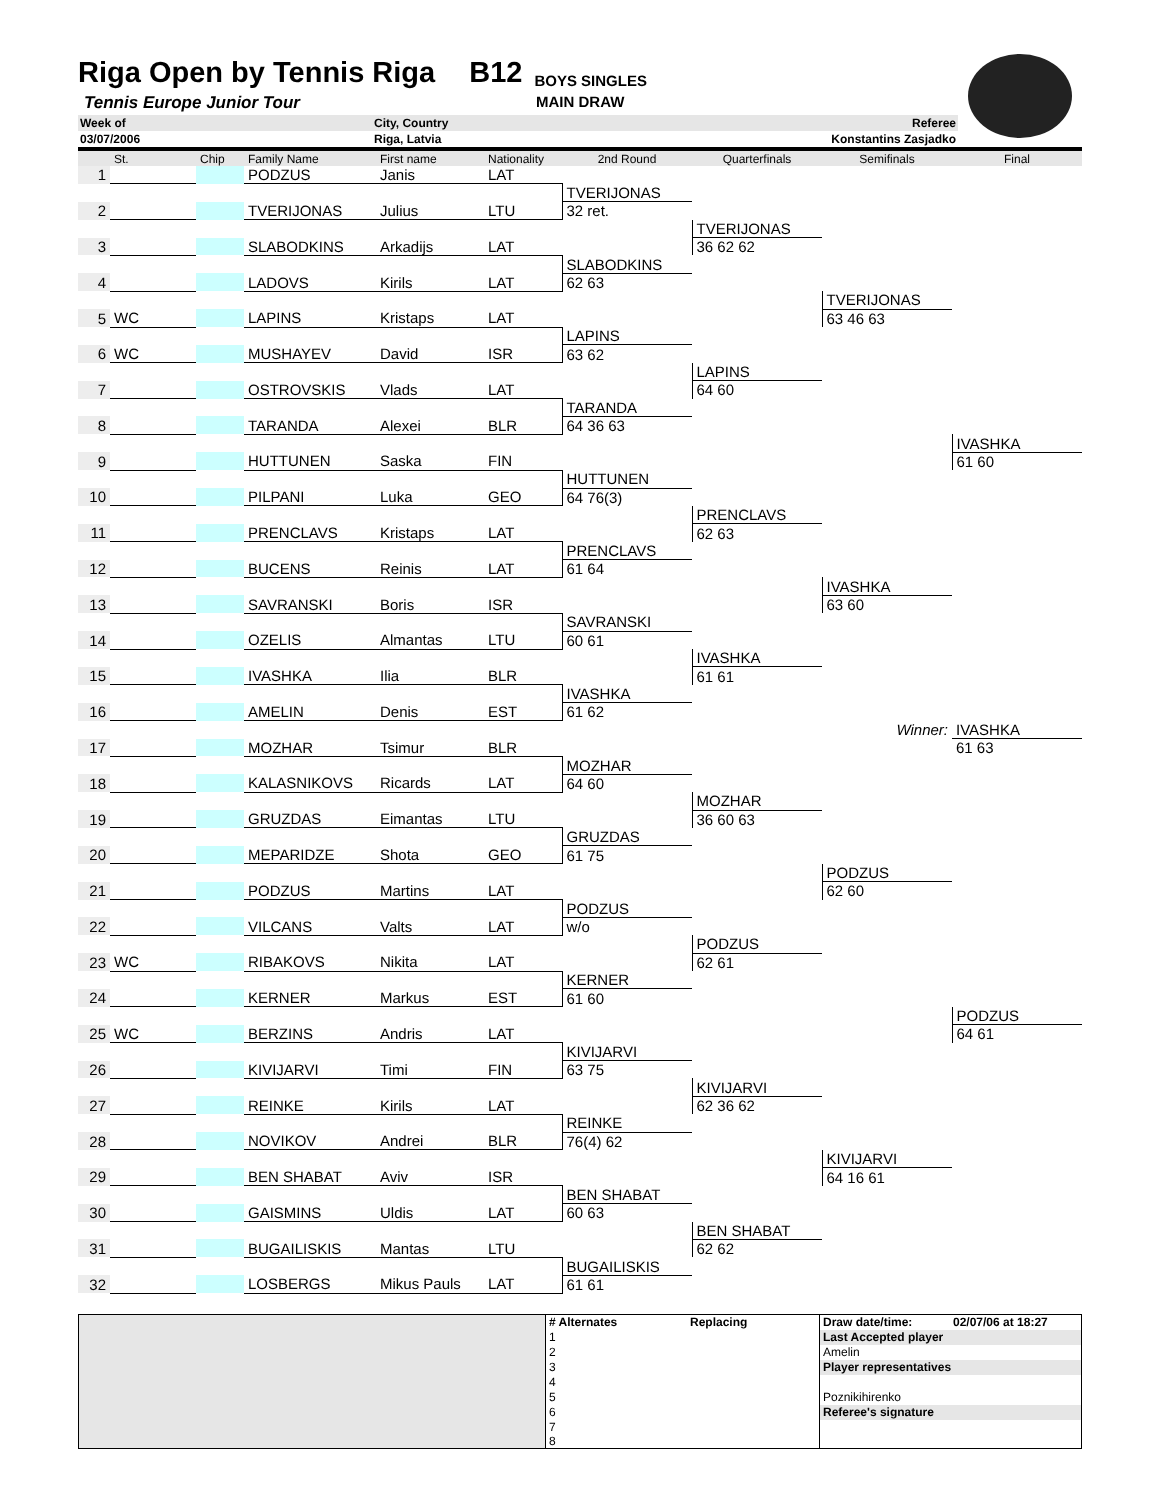Riga Open by Tennis Riga
B12 BOYS SINGLES
Tennis Europe Junior Tour MAIN DRAW
| Week of | City, Country | Referee | |
| 03/07/2006 | Riga, Latvia | Konstantins Zasjadko | |
| | St. | Chip | Family Name | First name | Nationality | 2nd Round | Quarterfinals | Semifinals | Final |
| --- | --- | --- | --- | --- | --- | --- | --- | --- | --- |
| 1 | | | PODZUS | Janis | LAT | | | | |
| | | | | | | TVERIJONAS | | | |
| 2 | | | TVERIJONAS | Julius | LTU | 32 ret. | | | |
| | | | | | | | TVERIJONAS | | |
| 3 | | | SLABODKINS | Arkadijs | LAT | | 36 62 62 | | |
| | | | | | | SLABODKINS | | | |
| 4 | | | LADOVS | Kirils | LAT | 62 63 | | | |
| | | | | | | | | TVERIJONAS | |
| 5 | WC | | LAPINS | Kristaps | LAT | | | 63 46 63 | |
| | | | | | | LAPINS | | | |
| 6 | WC | | MUSHAYEV | David | ISR | 63 62 | | | |
| | | | | | | | LAPINS | | |
| 7 | | | OSTROVSKIS | Vlads | LAT | | 64 60 | | |
| | | | | | | TARANDA | | | |
| 8 | | | TARANDA | Alexei | BLR | 64 36 63 | | | |
| | | | | | | | | | IVASHKA |
| 9 | | | HUTTUNEN | Saska | FIN | | | | 61 60 |
| | | | | | | HUTTUNEN | | | |
| 10 | | | PILPANI | Luka | GEO | 64 76(3) | | | |
| | | | | | | | PRENCLAVS | | |
| 11 | | | PRENCLAVS | Kristaps | LAT | | 62 63 | | |
| | | | | | | PRENCLAVS | | | |
| 12 | | | BUCENS | Reinis | LAT | 61 64 | | | |
| | | | | | | | | IVASHKA | |
| 13 | | | SAVRANSKI | Boris | ISR | | | 63 60 | |
| | | | | | | SAVRANSKI | | | |
| 14 | | | OZELIS | Almantas | LTU | 60 61 | | | |
| | | | | | | | IVASHKA | | |
| 15 | | | IVASHKA | Ilia | BLR | | 61 61 | | |
| | | | | | | IVASHKA | | | |
| 16 | | | AMELIN | Denis | EST | 61 62 | | | |
| | | | | | | | | Winner: | IVASHKA |
| 17 | | | MOZHAR | Tsimur | BLR | | | | 61 63 |
| | | | | | | MOZHAR | | | |
| 18 | | | KALASNIKOVS | Ricards | LAT | 64 60 | | | |
| | | | | | | | MOZHAR | | |
| 19 | | | GRUZDAS | Eimantas | LTU | | 36 60 63 | | |
| | | | | | | GRUZDAS | | | |
| 20 | | | MEPARIDZE | Shota | GEO | 61 75 | | | |
| | | | | | | | | PODZUS | |
| 21 | | | PODZUS | Martins | LAT | | | 62 60 | |
| | | | | | | PODZUS | | | |
| 22 | | | VILCANS | Valts | LAT | w/o | | | |
| | | | | | | | PODZUS | | |
| 23 | WC | | RIBAKOVS | Nikita | LAT | | 62 61 | | |
| | | | | | | KERNER | | | |
| 24 | | | KERNER | Markus | EST | 61 60 | | | |
| | | | | | | | | | PODZUS |
| 25 | WC | | BERZINS | Andris | LAT | | | | 64 61 |
| | | | | | | KIVIJARVI | | | |
| 26 | | | KIVIJARVI | Timi | FIN | 63 75 | | | |
| | | | | | | | KIVIJARVI | | |
| 27 | | | REINKE | Kirils | LAT | | 62 36 62 | | |
| | | | | | | REINKE | | | |
| 28 | | | NOVIKOV | Andrei | BLR | 76(4) 62 | | | |
| | | | | | | | | KIVIJARVI | |
| 29 | | | BEN SHABAT | Aviv | ISR | | | 64 16 61 | |
| | | | | | | BEN SHABAT | | | |
| 30 | | | GAISMINS | Uldis | LAT | 60 63 | | | |
| | | | | | | | BEN SHABAT | | |
| 31 | | | BUGAILISKIS | Mantas | LTU | | 62 62 | | |
| | | | | | | BUGAILISKIS | | | |
| 32 | | | LOSBERGS | Mikus Pauls | LAT | 61 61 | | | |
| | # Alternates | Replacing | Draw date/time: | 02/07/06 at 18:27 |
| | 1 | | Last Accepted player | |
| | 2 | | Amelin | |
| | 3 | | Player representatives | |
| | 4 | | | |
| | 5 | | Poznikihirenko | |
| | 6 | | Referee's signature | |
| | 7 8 | | | |